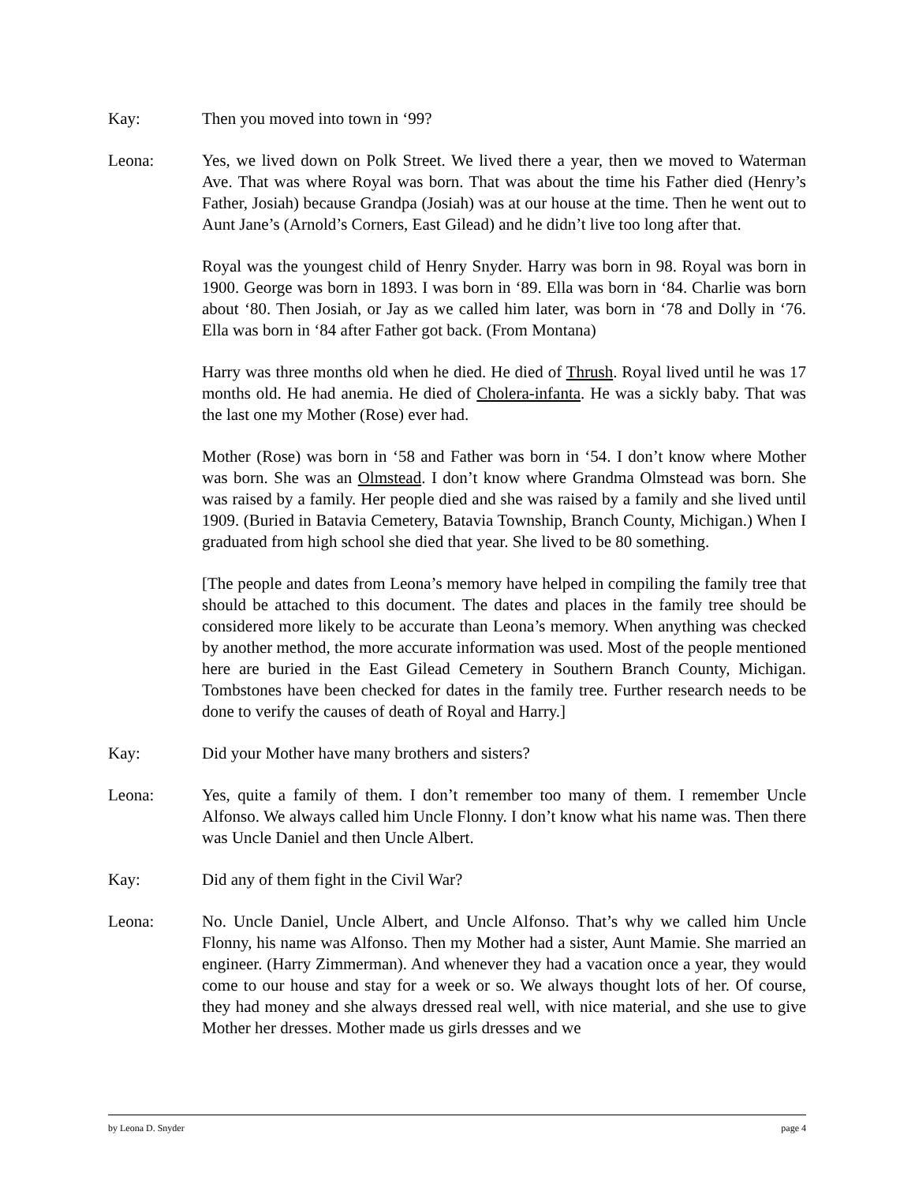Kay: Then you moved into town in ‘99?
Leona: Yes, we lived down on Polk Street. We lived there a year, then we moved to Waterman Ave. That was where Royal was born. That was about the time his Father died (Henry’s Father, Josiah) because Grandpa (Josiah) was at our house at the time. Then he went out to Aunt Jane’s (Arnold’s Corners, East Gilead) and he didn’t live too long after that.
Royal was the youngest child of Henry Snyder. Harry was born in 98. Royal was born in 1900. George was born in 1893. I was born in ‘89. Ella was born in ‘84. Charlie was born about ‘80. Then Josiah, or Jay as we called him later, was born in ‘78 and Dolly in ‘76. Ella was born in ‘84 after Father got back. (From Montana)
Harry was three months old when he died. He died of Thrush. Royal lived until he was 17 months old. He had anemia. He died of Cholera-infanta. He was a sickly baby. That was the last one my Mother (Rose) ever had.
Mother (Rose) was born in ‘58 and Father was born in ‘54. I don’t know where Mother was born. She was an Olmstead. I don’t know where Grandma Olmstead was born. She was raised by a family. Her people died and she was raised by a family and she lived until 1909. (Buried in Batavia Cemetery, Batavia Township, Branch County, Michigan.) When I graduated from high school she died that year. She lived to be 80 something.
[The people and dates from Leona’s memory have helped in compiling the family tree that should be attached to this document. The dates and places in the family tree should be considered more likely to be accurate than Leona’s memory. When anything was checked by another method, the more accurate information was used. Most of the people mentioned here are buried in the East Gilead Cemetery in Southern Branch County, Michigan. Tombstones have been checked for dates in the family tree. Further research needs to be done to verify the causes of death of Royal and Harry.]
Kay: Did your Mother have many brothers and sisters?
Leona: Yes, quite a family of them. I don’t remember too many of them. I remember Uncle Alfonso. We always called him Uncle Flonny. I don’t know what his name was. Then there was Uncle Daniel and then Uncle Albert.
Kay: Did any of them fight in the Civil War?
Leona: No. Uncle Daniel, Uncle Albert, and Uncle Alfonso. That’s why we called him Uncle Flonny, his name was Alfonso. Then my Mother had a sister, Aunt Mamie. She married an engineer. (Harry Zimmerman). And whenever they had a vacation once a year, they would come to our house and stay for a week or so. We always thought lots of her. Of course, they had money and she always dressed real well, with nice material, and she use to give Mother her dresses. Mother made us girls dresses and we
by Leona D. Snyder page 4